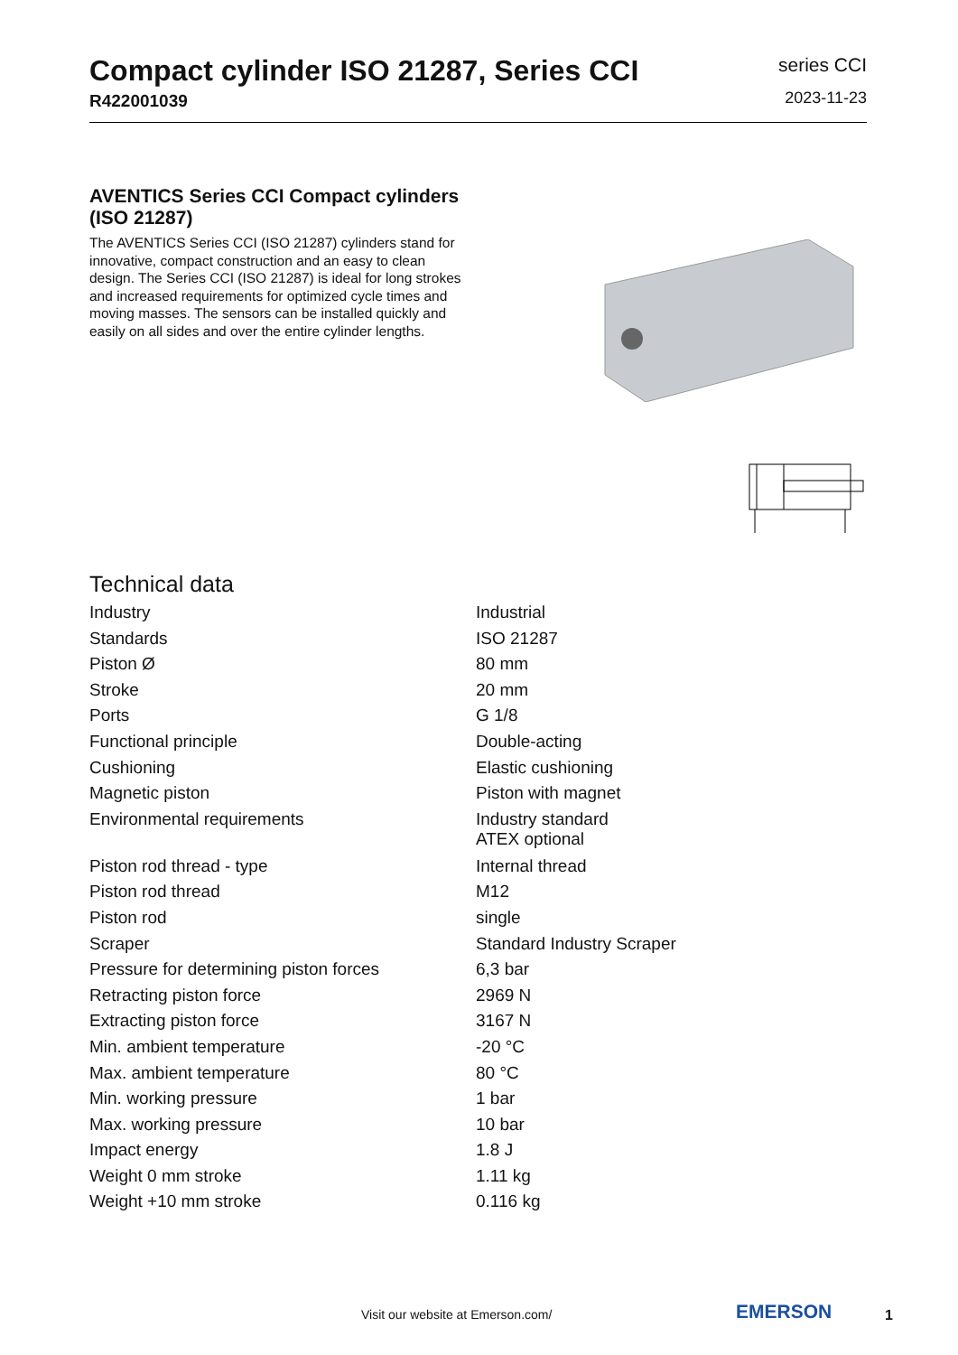Compact cylinder ISO 21287, Series CCI
R422001039
series CCI
2023-11-23
AVENTICS Series CCI Compact cylinders (ISO 21287)
The AVENTICS Series CCI (ISO 21287) cylinders stand for innovative, compact construction and an easy to clean design. The Series CCI (ISO 21287) is ideal for long strokes and increased requirements for optimized cycle times and moving masses. The sensors can be installed quickly and easily on all sides and over the entire cylinder lengths.
Technical data
| Industry | Industrial |
| Standards | ISO 21287 |
| Piston Ø | 80 mm |
| Stroke | 20 mm |
| Ports | G 1/8 |
| Functional principle | Double-acting |
| Cushioning | Elastic cushioning |
| Magnetic piston | Piston with magnet |
| Environmental requirements | Industry standard ATEX optional |
| Piston rod thread - type | Internal thread |
| Piston rod thread | M12 |
| Piston rod | single |
| Scraper | Standard Industry Scraper |
| Pressure for determining piston forces | 6,3 bar |
| Retracting piston force | 2969 N |
| Extracting piston force | 3167 N |
| Min. ambient temperature | -20 °C |
| Max. ambient temperature | 80 °C |
| Min. working pressure | 1 bar |
| Max. working pressure | 10 bar |
| Impact energy | 1.8 J |
| Weight 0 mm stroke | 1.11 kg |
| Weight +10 mm stroke | 0.116 kg |
Visit our website at Emerson.com/
EMERSON 1